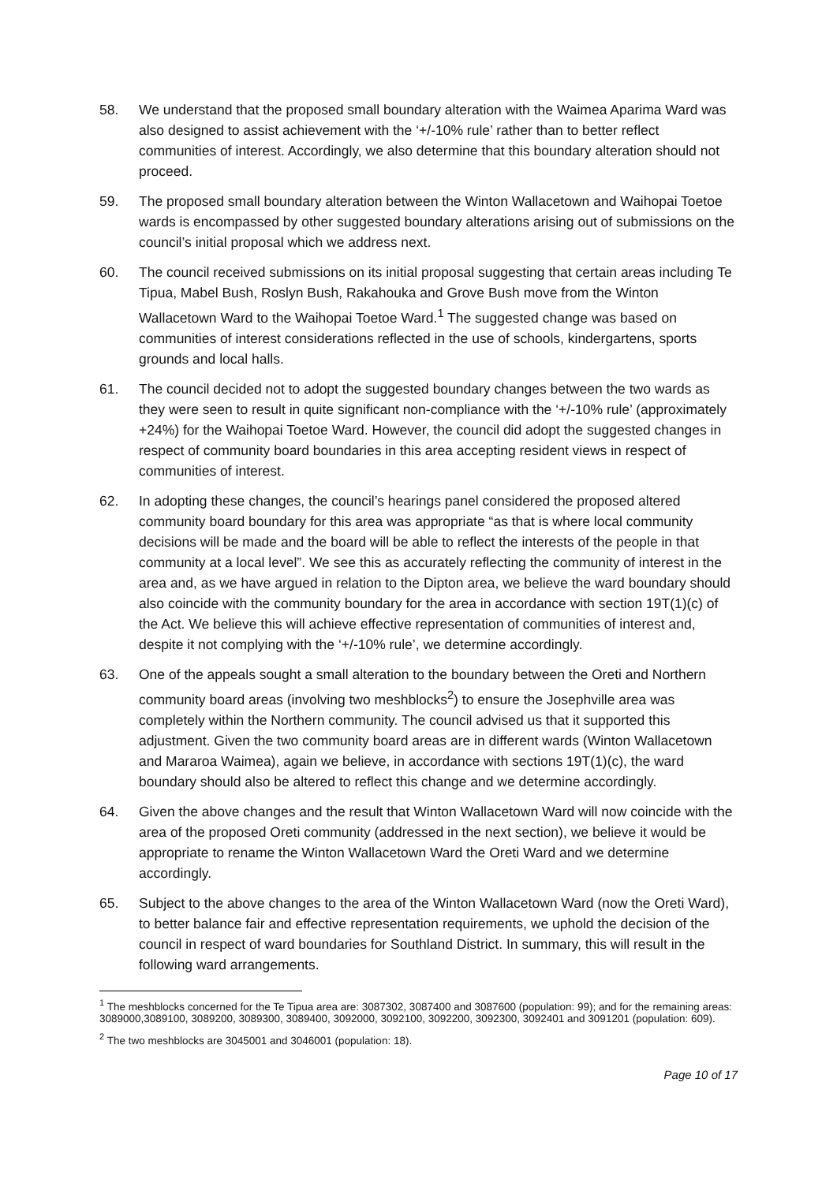58. We understand that the proposed small boundary alteration with the Waimea Aparima Ward was also designed to assist achievement with the ‘+/-10% rule’ rather than to better reflect communities of interest. Accordingly, we also determine that this boundary alteration should not proceed.
59. The proposed small boundary alteration between the Winton Wallacetown and Waihopai Toetoe wards is encompassed by other suggested boundary alterations arising out of submissions on the council’s initial proposal which we address next.
60. The council received submissions on its initial proposal suggesting that certain areas including Te Tipua, Mabel Bush, Roslyn Bush, Rakahouka and Grove Bush move from the Winton Wallacetown Ward to the Waihopai Toetoe Ward.<sup>1</sup> The suggested change was based on communities of interest considerations reflected in the use of schools, kindergartens, sports grounds and local halls.
61. The council decided not to adopt the suggested boundary changes between the two wards as they were seen to result in quite significant non-compliance with the ‘+/-10% rule’ (approximately +24%) for the Waihopai Toetoe Ward. However, the council did adopt the suggested changes in respect of community board boundaries in this area accepting resident views in respect of communities of interest.
62. In adopting these changes, the council’s hearings panel considered the proposed altered community board boundary for this area was appropriate “as that is where local community decisions will be made and the board will be able to reflect the interests of the people in that community at a local level”. We see this as accurately reflecting the community of interest in the area and, as we have argued in relation to the Dipton area, we believe the ward boundary should also coincide with the community boundary for the area in accordance with section 19T(1)(c) of the Act. We believe this will achieve effective representation of communities of interest and, despite it not complying with the ‘+/-10% rule’, we determine accordingly.
63. One of the appeals sought a small alteration to the boundary between the Oreti and Northern community board areas (involving two meshblocks<sup>2</sup>) to ensure the Josephville area was completely within the Northern community. The council advised us that it supported this adjustment. Given the two community board areas are in different wards (Winton Wallacetown and Mararoa Waimea), again we believe, in accordance with sections 19T(1)(c), the ward boundary should also be altered to reflect this change and we determine accordingly.
64. Given the above changes and the result that Winton Wallacetown Ward will now coincide with the area of the proposed Oreti community (addressed in the next section), we believe it would be appropriate to rename the Winton Wallacetown Ward the Oreti Ward and we determine accordingly.
65. Subject to the above changes to the area of the Winton Wallacetown Ward (now the Oreti Ward), to better balance fair and effective representation requirements, we uphold the decision of the council in respect of ward boundaries for Southland District. In summary, this will result in the following ward arrangements.
<sup>1</sup> The meshblocks concerned for the Te Tipua area are: 3087302, 3087400 and 3087600 (population: 99); and for the remaining areas: 3089000,3089100, 3089200, 3089300, 3089400, 3092000, 3092100, 3092200, 3092300, 3092401 and 3091201 (population: 609).
<sup>2</sup> The two meshblocks are 3045001 and 3046001 (population: 18).
Page 10 of 17